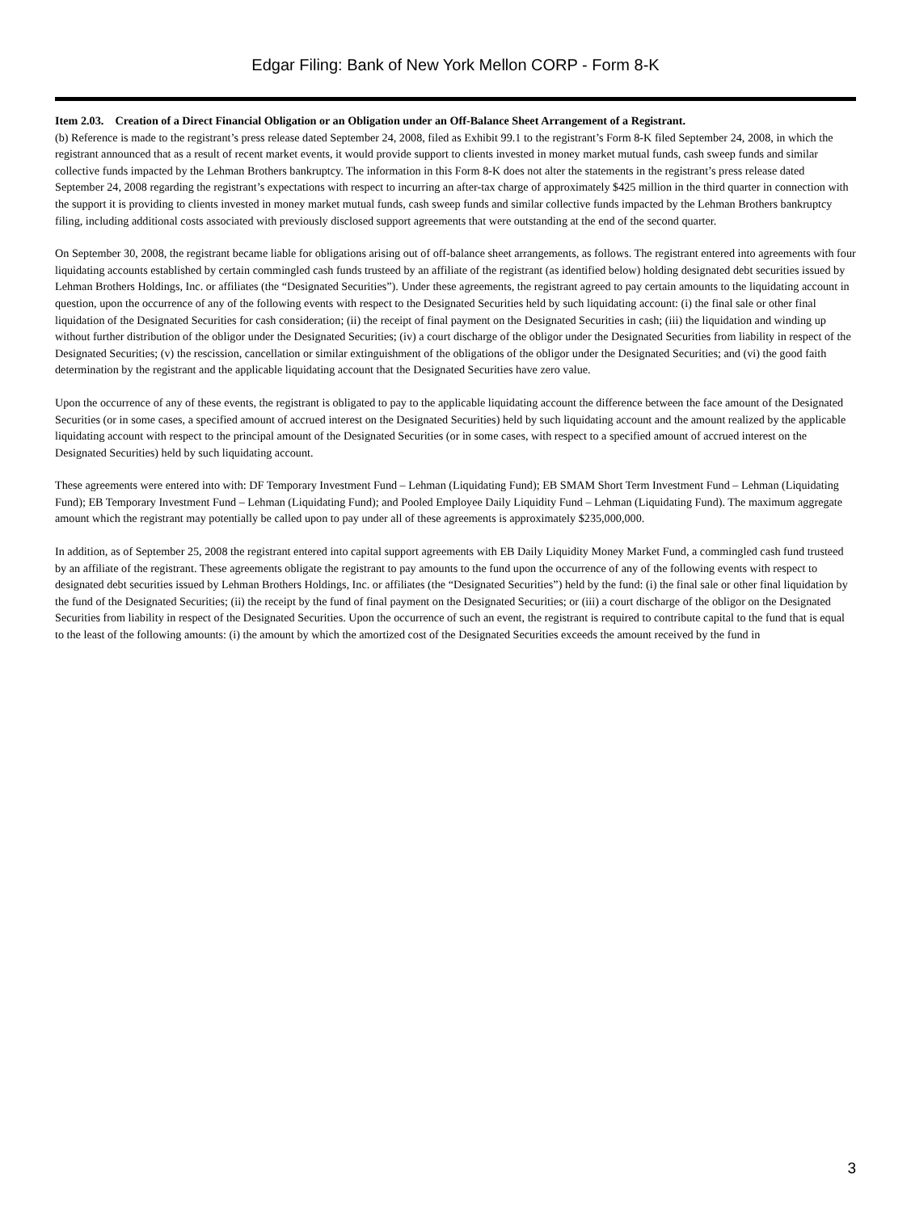Edgar Filing: Bank of New York Mellon CORP - Form 8-K
Item 2.03. Creation of a Direct Financial Obligation or an Obligation under an Off-Balance Sheet Arrangement of a Registrant.
(b) Reference is made to the registrant’s press release dated September 24, 2008, filed as Exhibit 99.1 to the registrant’s Form 8-K filed September 24, 2008, in which the registrant announced that as a result of recent market events, it would provide support to clients invested in money market mutual funds, cash sweep funds and similar collective funds impacted by the Lehman Brothers bankruptcy. The information in this Form 8-K does not alter the statements in the registrant’s press release dated September 24, 2008 regarding the registrant’s expectations with respect to incurring an after-tax charge of approximately $425 million in the third quarter in connection with the support it is providing to clients invested in money market mutual funds, cash sweep funds and similar collective funds impacted by the Lehman Brothers bankruptcy filing, including additional costs associated with previously disclosed support agreements that were outstanding at the end of the second quarter.
On September 30, 2008, the registrant became liable for obligations arising out of off-balance sheet arrangements, as follows. The registrant entered into agreements with four liquidating accounts established by certain commingled cash funds trusteed by an affiliate of the registrant (as identified below) holding designated debt securities issued by Lehman Brothers Holdings, Inc. or affiliates (the “Designated Securities”). Under these agreements, the registrant agreed to pay certain amounts to the liquidating account in question, upon the occurrence of any of the following events with respect to the Designated Securities held by such liquidating account: (i) the final sale or other final liquidation of the Designated Securities for cash consideration; (ii) the receipt of final payment on the Designated Securities in cash; (iii) the liquidation and winding up without further distribution of the obligor under the Designated Securities; (iv) a court discharge of the obligor under the Designated Securities from liability in respect of the Designated Securities; (v) the rescission, cancellation or similar extinguishment of the obligations of the obligor under the Designated Securities; and (vi) the good faith determination by the registrant and the applicable liquidating account that the Designated Securities have zero value.
Upon the occurrence of any of these events, the registrant is obligated to pay to the applicable liquidating account the difference between the face amount of the Designated Securities (or in some cases, a specified amount of accrued interest on the Designated Securities) held by such liquidating account and the amount realized by the applicable liquidating account with respect to the principal amount of the Designated Securities (or in some cases, with respect to a specified amount of accrued interest on the Designated Securities) held by such liquidating account.
These agreements were entered into with: DF Temporary Investment Fund – Lehman (Liquidating Fund); EB SMAM Short Term Investment Fund – Lehman (Liquidating Fund); EB Temporary Investment Fund – Lehman (Liquidating Fund); and Pooled Employee Daily Liquidity Fund – Lehman (Liquidating Fund). The maximum aggregate amount which the registrant may potentially be called upon to pay under all of these agreements is approximately $235,000,000.
In addition, as of September 25, 2008 the registrant entered into capital support agreements with EB Daily Liquidity Money Market Fund, a commingled cash fund trusteed by an affiliate of the registrant. These agreements obligate the registrant to pay amounts to the fund upon the occurrence of any of the following events with respect to designated debt securities issued by Lehman Brothers Holdings, Inc. or affiliates (the “Designated Securities”) held by the fund: (i) the final sale or other final liquidation by the fund of the Designated Securities; (ii) the receipt by the fund of final payment on the Designated Securities; or (iii) a court discharge of the obligor on the Designated Securities from liability in respect of the Designated Securities. Upon the occurrence of such an event, the registrant is required to contribute capital to the fund that is equal to the least of the following amounts: (i) the amount by which the amortized cost of the Designated Securities exceeds the amount received by the fund in
3